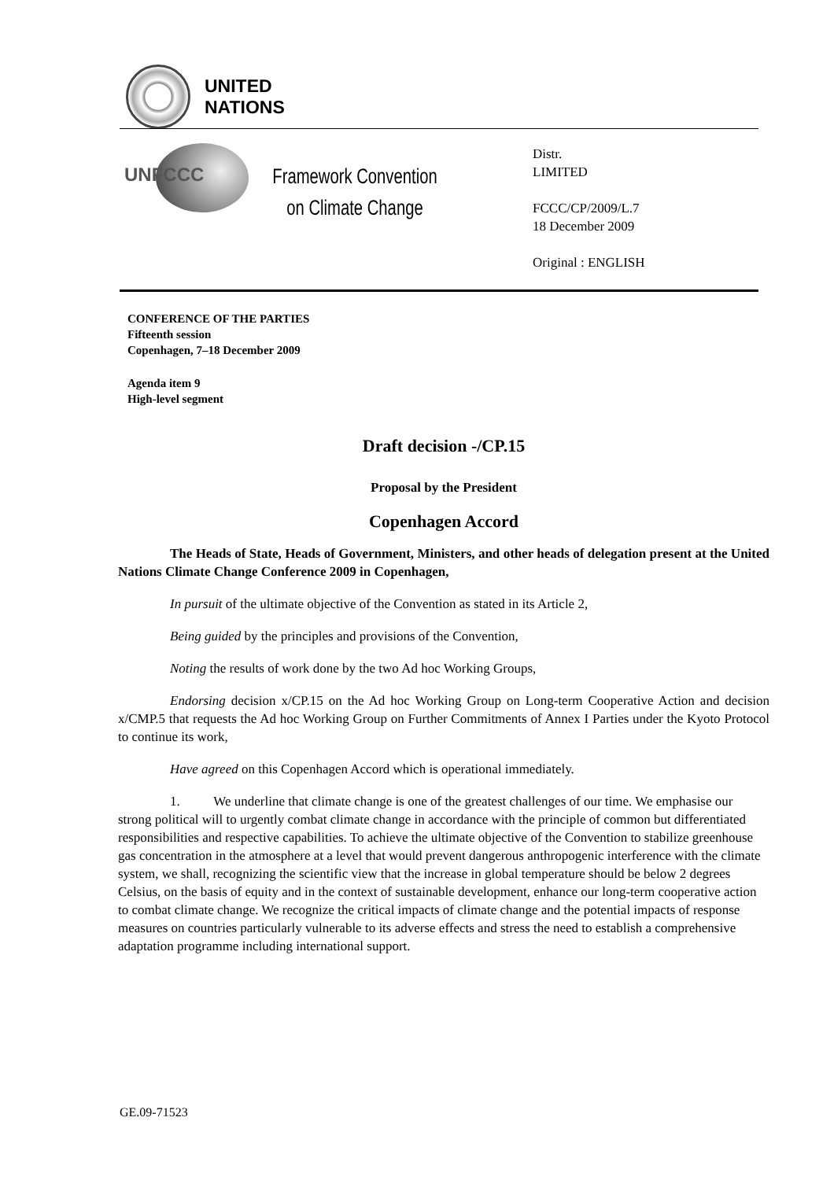UNITED
NATIONS
UNFCCC
Framework Convention
on Climate Change
Distr.
LIMITED
FCCC/CP/2009/L.7
18 December 2009
Original : ENGLISH
CONFERENCE OF THE PARTIES
Fifteenth session
Copenhagen, 7–18 December 2009
Agenda item 9
High-level segment
Draft decision -/CP.15
Proposal by the President
Copenhagen Accord
The Heads of State, Heads of Government, Ministers, and other heads of delegation present at the United Nations Climate Change Conference 2009 in Copenhagen,
In pursuit of the ultimate objective of the Convention as stated in its Article 2,
Being guided by the principles and provisions of the Convention,
Noting the results of work done by the two Ad hoc Working Groups,
Endorsing decision x/CP.15 on the Ad hoc Working Group on Long-term Cooperative Action and decision x/CMP.5 that requests the Ad hoc Working Group on Further Commitments of Annex I Parties under the Kyoto Protocol to continue its work,
Have agreed on this Copenhagen Accord which is operational immediately.
1. We underline that climate change is one of the greatest challenges of our time. We emphasise our strong political will to urgently combat climate change in accordance with the principle of common but differentiated responsibilities and respective capabilities. To achieve the ultimate objective of the Convention to stabilize greenhouse gas concentration in the atmosphere at a level that would prevent dangerous anthropogenic interference with the climate system, we shall, recognizing the scientific view that the increase in global temperature should be below 2 degrees Celsius, on the basis of equity and in the context of sustainable development, enhance our long-term cooperative action to combat climate change. We recognize the critical impacts of climate change and the potential impacts of response measures on countries particularly vulnerable to its adverse effects and stress the need to establish a comprehensive adaptation programme including international support.
GE.09-71523